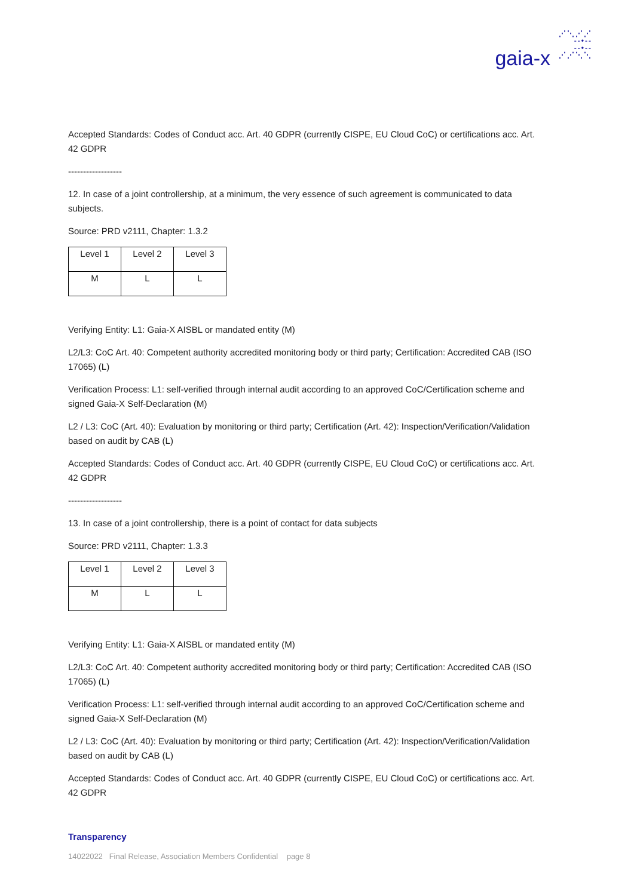⋰⋱⋰⋰
--•--
--•--
⋰⋰⋱⋱
gaia-x
Accepted Standards: Codes of Conduct acc. Art. 40 GDPR (currently CISPE, EU Cloud CoC) or certifications acc. Art. 42 GDPR
------------------
12. In case of a joint controllership, at a minimum, the very essence of such agreement is communicated to data subjects.
Source: PRD v2111, Chapter: 1.3.2
| Level 1 | Level 2 | Level 3 |
| M | L | L |
Verifying Entity: L1: Gaia-X AISBL or mandated entity (M)
L2/L3: CoC Art. 40: Competent authority accredited monitoring body or third party; Certification: Accredited CAB (ISO 17065) (L)
Verification Process: L1: self-verified through internal audit according to an approved CoC/Certification scheme and signed Gaia-X Self-Declaration (M)
L2 / L3: CoC (Art. 40): Evaluation by monitoring or third party; Certification (Art. 42): Inspection/Verification/Validation based on audit by CAB (L)
Accepted Standards: Codes of Conduct acc. Art. 40 GDPR (currently CISPE, EU Cloud CoC) or certifications acc. Art. 42 GDPR
------------------
13. In case of a joint controllership, there is a point of contact for data subjects
Source: PRD v2111, Chapter: 1.3.3
| Level 1 | Level 2 | Level 3 |
| M | L | L |
Verifying Entity: L1: Gaia-X AISBL or mandated entity (M)
L2/L3: CoC Art. 40: Competent authority accredited monitoring body or third party; Certification: Accredited CAB (ISO 17065) (L)
Verification Process: L1: self-verified through internal audit according to an approved CoC/Certification scheme and signed Gaia-X Self-Declaration (M)
L2 / L3: CoC (Art. 40): Evaluation by monitoring or third party; Certification (Art. 42): Inspection/Verification/Validation based on audit by CAB (L)
Accepted Standards: Codes of Conduct acc. Art. 40 GDPR (currently CISPE, EU Cloud CoC) or certifications acc. Art. 42 GDPR
Transparency
14022022 Final Release, Association Members Confidential page 8